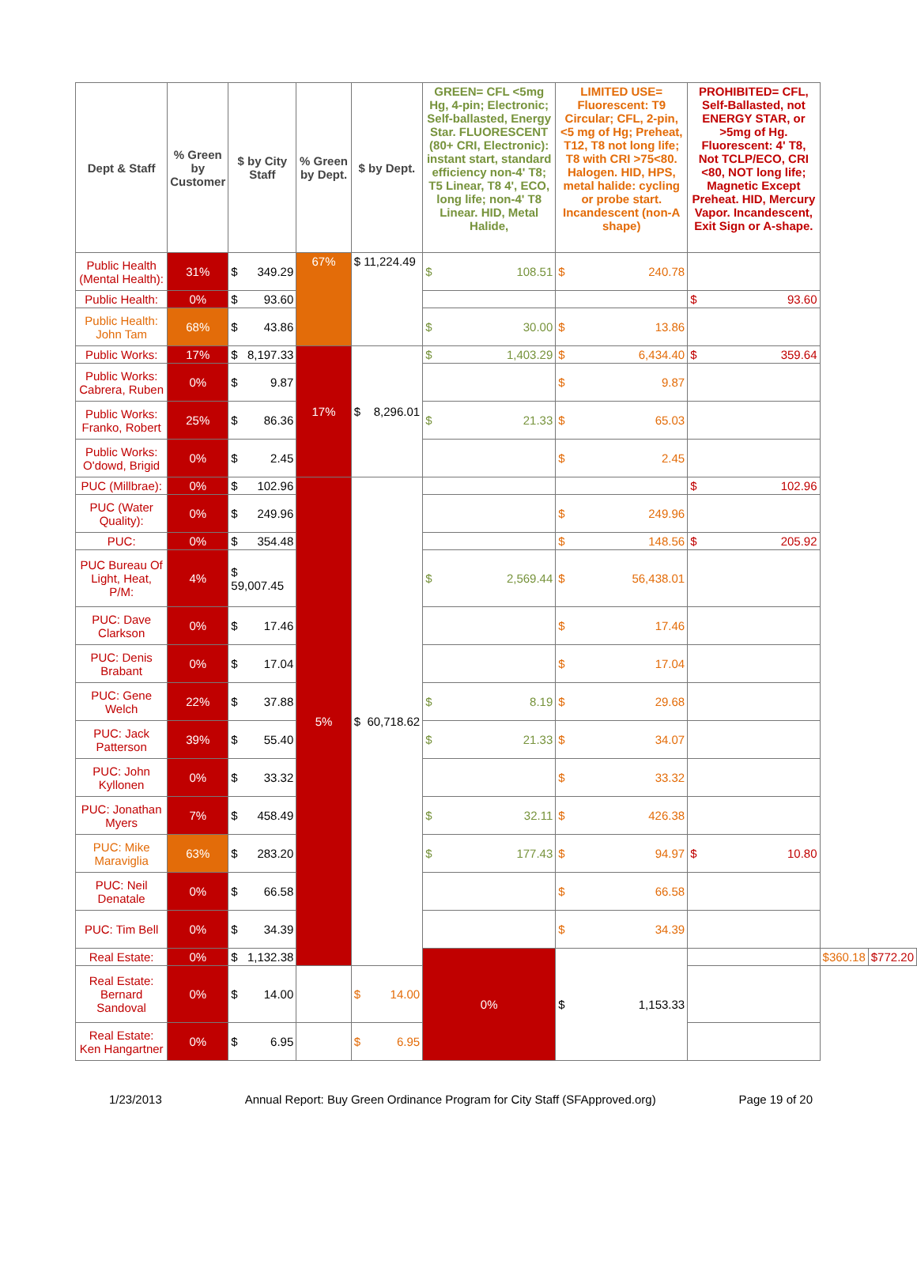| Dept & Staff | % Green by Customer | $ by City Staff | % Green by Dept. | $ by Dept. | GREEN= CFL <5mg Hg, 4-pin; Electronic; Self-ballasted, Energy Star. FLUORESCENT (80+ CRI, Electronic): instant start, standard efficiency non-4' T8; T5 Linear, T8 4', ECO, long life; non-4' T8 Linear. HID, Metal Halide, | LIMITED USE= Fluorescent: T9 Circular; CFL, 2-pin, <5 mg of Hg; Preheat, T12, T8 not long life; T8 with CRI >75<80. Halogen. HID, HPS, metal halide: cycling or probe start. Incandescent (non-A shape) | PROHIBITED= CFL, Self-Ballasted, not ENERGY STAR, or >5mg of Hg. Fluorescent: 4' T8, Not TCLP/ECO, CRI <80, NOT long life; Magnetic Except Preheat. HID, Mercury Vapor. Incandescent, Exit Sign or A-shape. | | |
| --- | --- | --- | --- | --- | --- | --- | --- | --- | --- |
| Public Health (Mental Health): | 31% | $ 349.29 | 67% | $ 11,224.49 | $ 108.51 | $ 240.78 | | | |
| Public Health: | 0% | $ 93.60 | | | | | $ 93.60 | | |
| Public Health: John Tam | 68% | $ 43.86 | | | $ 30.00 | $ 13.86 | | | |
| Public Works: | 17% | $ 8,197.33 | 17% | $ 8,296.01 | $ 1,403.29 | $ 6,434.40 | $ 359.64 | | |
| Public Works: Cabrera, Ruben | 0% | $ 9.87 | | | | $ 9.87 | | | |
| Public Works: Franko, Robert | 25% | $ 86.36 | | | $ 21.33 | $ 65.03 | | | |
| Public Works: O'dowd, Brigid | 0% | $ 2.45 | | | | $ 2.45 | | | |
| PUC (Millbrae): | 0% | $ 102.96 | 5% | $ 60,718.62 | | | $ 102.96 | | |
| PUC (Water Quality): | 0% | $ 249.96 | | | | $ 249.96 | | | |
| PUC: | 0% | $ 354.48 | | | | $ 148.56 | $ 205.92 | | |
| PUC Bureau Of Light, Heat, P/M: | 4% | $ 59,007.45 | | | $ 2,569.44 | $ 56,438.01 | | | |
| PUC: Dave Clarkson | 0% | $ 17.46 | | | | $ 17.46 | | | |
| PUC: Denis Brabant | 0% | $ 17.04 | | | | $ 17.04 | | | |
| PUC: Gene Welch | 22% | $ 37.88 | | | $ 8.19 | $ 29.68 | | | |
| PUC: Jack Patterson | 39% | $ 55.40 | | | $ 21.33 | $ 34.07 | | | |
| PUC: John Kyllonen | 0% | $ 33.32 | | | | $ 33.32 | | | |
| PUC: Jonathan Myers | 7% | $ 458.49 | | | $ 32.11 | $ 426.38 | | | |
| PUC: Mike Maraviglia | 63% | $ 283.20 | | | $ 177.43 | $ 94.97 | $ 10.80 | | |
| PUC: Neil Denatale | 0% | $ 66.58 | | | | $ 66.58 | | | |
| PUC: Tim Bell | 0% | $ 34.39 | | | | $ 34.39 | | | |
| Real Estate: | 0% | $ 1,132.38 | | | 0% | $ 1,153.33 | | $ 360.18 | $ 772.20 |
| Real Estate: Bernard Sandoval | 0% | $ 14.00 | | $ 14.00 | | | | | |
| Real Estate: Ken Hangartner | 0% | $ 6.95 | | $ 6.95 | | | | | |
1/23/2013 Annual Report: Buy Green Ordinance Program for City Staff (SFApproved.org) Page 19 of 20